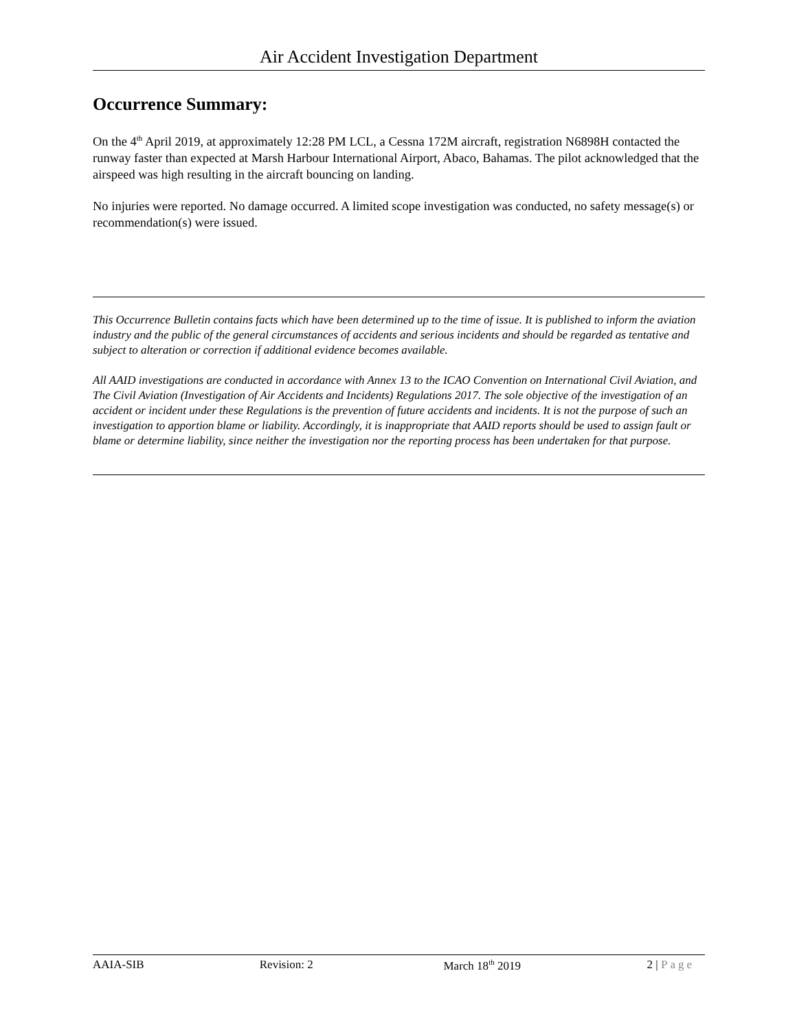Air Accident Investigation Department
Occurrence Summary:
On the 4<sup>th</sup> April 2019, at approximately 12:28 PM LCL, a Cessna 172M aircraft, registration N6898H contacted the runway faster than expected at Marsh Harbour International Airport, Abaco, Bahamas. The pilot acknowledged that the airspeed was high resulting in the aircraft bouncing on landing.
No injuries were reported. No damage occurred. A limited scope investigation was conducted, no safety message(s) or recommendation(s) were issued.
This Occurrence Bulletin contains facts which have been determined up to the time of issue. It is published to inform the aviation industry and the public of the general circumstances of accidents and serious incidents and should be regarded as tentative and subject to alteration or correction if additional evidence becomes available.
All AAID investigations are conducted in accordance with Annex 13 to the ICAO Convention on International Civil Aviation, and The Civil Aviation (Investigation of Air Accidents and Incidents) Regulations 2017. The sole objective of the investigation of an accident or incident under these Regulations is the prevention of future accidents and incidents. It is not the purpose of such an investigation to apportion blame or liability. Accordingly, it is inappropriate that AAID reports should be used to assign fault or blame or determine liability, since neither the investigation nor the reporting process has been undertaken for that purpose.
AAIA-SIB Revision: 2 March 18<sup>th</sup> 2019 2 | Page